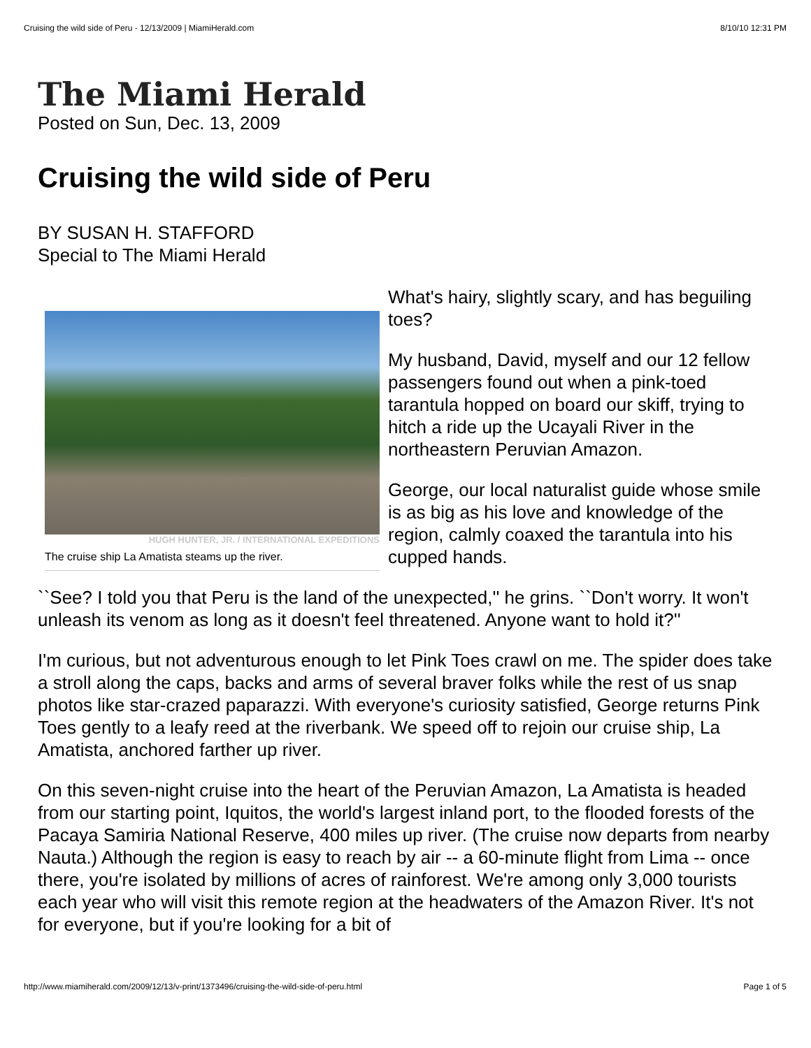Cruising the wild side of Peru - 12/13/2009 | MiamiHerald.com 8/10/10 12:31 PM
The Miami Herald
Posted on Sun, Dec. 13, 2009
Cruising the wild side of Peru
BY SUSAN H. STAFFORD
Special to The Miami Herald
HUGH HUNTER, JR. / INTERNATIONAL EXPEDITIONS
The cruise ship La Amatista steams up the river.
What's hairy, slightly scary, and has beguiling toes?
My husband, David, myself and our 12 fellow passengers found out when a pink-toed tarantula hopped on board our skiff, trying to hitch a ride up the Ucayali River in the northeastern Peruvian Amazon.
George, our local naturalist guide whose smile is as big as his love and knowledge of the region, calmly coaxed the tarantula into his cupped hands.
``See? I told you that Peru is the land of the unexpected,'' he grins. ``Don't worry. It won't unleash its venom as long as it doesn't feel threatened. Anyone want to hold it?''
I'm curious, but not adventurous enough to let Pink Toes crawl on me. The spider does take a stroll along the caps, backs and arms of several braver folks while the rest of us snap photos like star-crazed paparazzi. With everyone's curiosity satisfied, George returns Pink Toes gently to a leafy reed at the riverbank. We speed off to rejoin our cruise ship, La Amatista, anchored farther up river.
On this seven-night cruise into the heart of the Peruvian Amazon, La Amatista is headed from our starting point, Iquitos, the world's largest inland port, to the flooded forests of the Pacaya Samiria National Reserve, 400 miles up river. (The cruise now departs from nearby Nauta.) Although the region is easy to reach by air -- a 60-minute flight from Lima -- once there, you're isolated by millions of acres of rainforest. We're among only 3,000 tourists each year who will visit this remote region at the headwaters of the Amazon River. It's not for everyone, but if you're looking for a bit of
http://www.miamiherald.com/2009/12/13/v-print/1373496/cruising-the-wild-side-of-peru.html Page 1 of 5